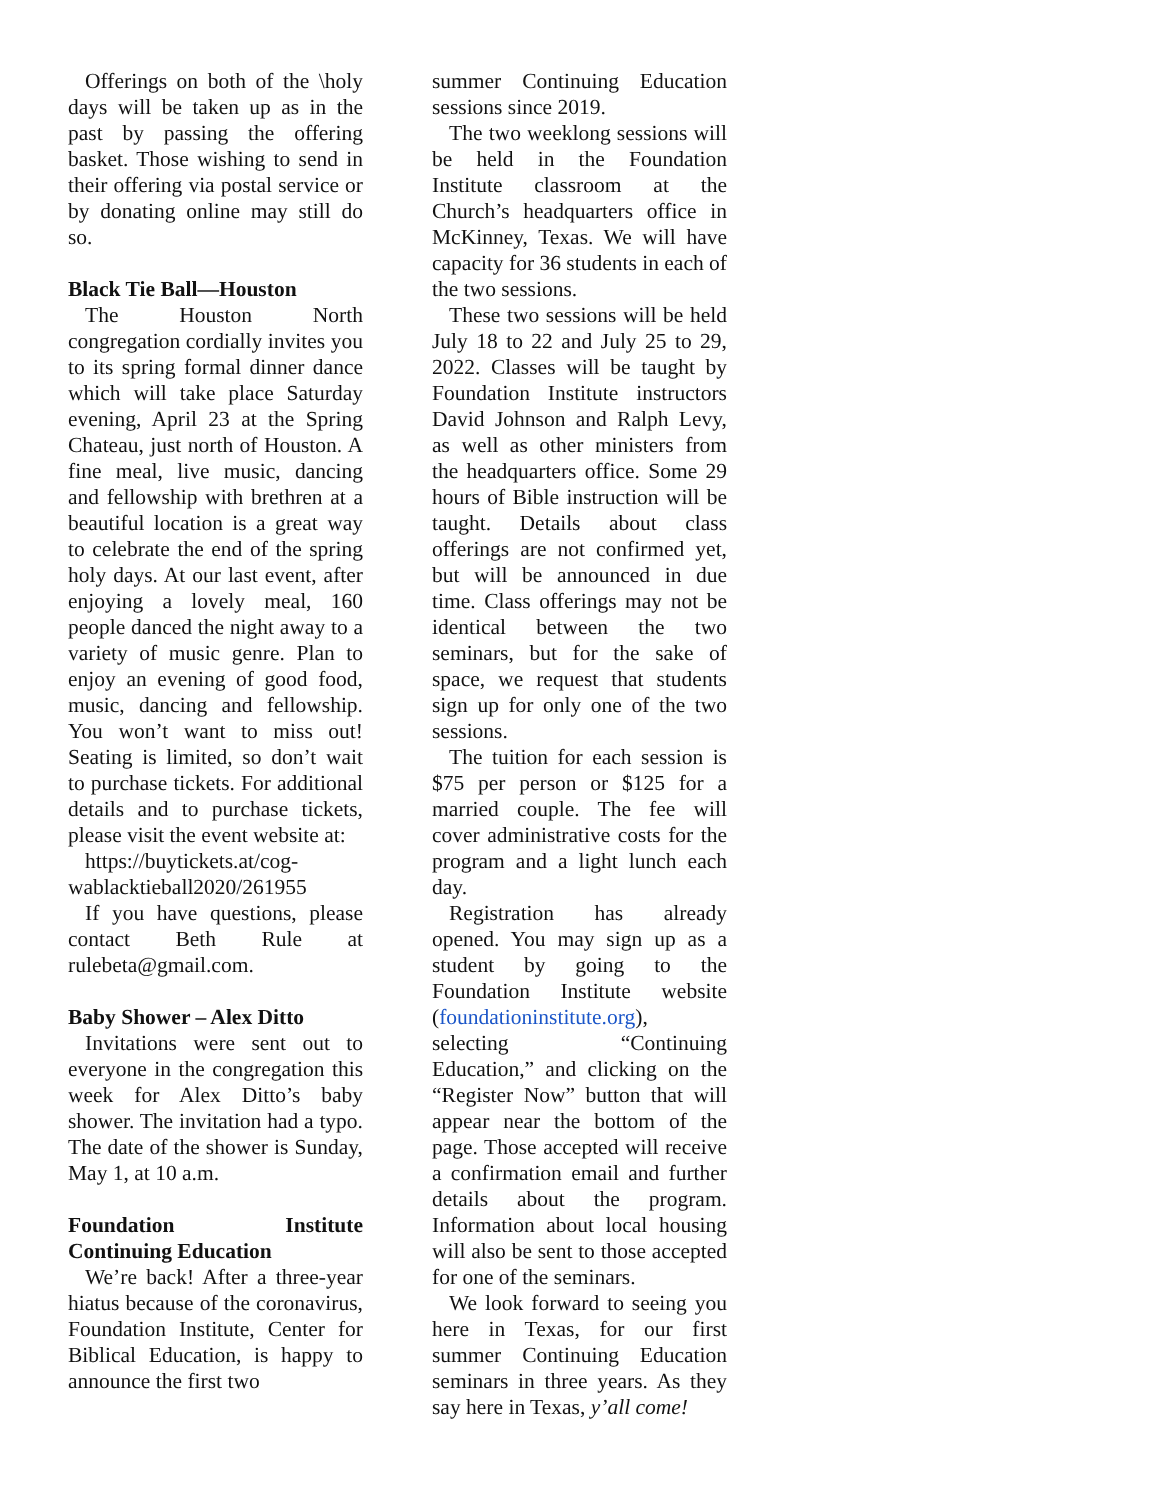Offerings on both of the \holy days will be taken up as in the past by passing the offering basket. Those wishing to send in their offering via postal service or by donating online may still do so.
Black Tie Ball—Houston
The Houston North congregation cordially invites you to its spring formal dinner dance which will take place Saturday evening, April 23 at the Spring Chateau, just north of Houston. A fine meal, live music, dancing and fellowship with brethren at a beautiful location is a great way to celebrate the end of the spring holy days. At our last event, after enjoying a lovely meal, 160 people danced the night away to a variety of music genre. Plan to enjoy an evening of good food, music, dancing and fellowship. You won’t want to miss out! Seating is limited, so don’t wait to purchase tickets. For additional details and to purchase tickets, please visit the event website at:
https://buytickets.at/cog-wablacktieball2020/261955
If you have questions, please contact Beth Rule at rulebeta@gmail.com.
Baby Shower – Alex Ditto
Invitations were sent out to everyone in the congregation this week for Alex Ditto’s baby shower. The invitation had a typo. The date of the shower is Sunday, May 1, at 10 a.m.
Foundation Institute Continuing Education
We’re back! After a three-year hiatus because of the coronavirus, Foundation Institute, Center for Biblical Education, is happy to announce the first two
summer Continuing Education sessions since 2019.
The two weeklong sessions will be held in the Foundation Institute classroom at the Church’s headquarters office in McKinney, Texas. We will have capacity for 36 students in each of the two sessions.
These two sessions will be held July 18 to 22 and July 25 to 29, 2022. Classes will be taught by Foundation Institute instructors David Johnson and Ralph Levy, as well as other ministers from the headquarters office. Some 29 hours of Bible instruction will be taught. Details about class offerings are not confirmed yet, but will be announced in due time. Class offerings may not be identical between the two seminars, but for the sake of space, we request that students sign up for only one of the two sessions.
The tuition for each session is $75 per person or $125 for a married couple. The fee will cover administrative costs for the program and a light lunch each day.
Registration has already opened. You may sign up as a student by going to the Foundation Institute website (foundationinstitute.org), selecting “Continuing Education,” and clicking on the “Register Now” button that will appear near the bottom of the page. Those accepted will receive a confirmation email and further details about the program. Information about local housing will also be sent to those accepted for one of the seminars.
We look forward to seeing you here in Texas, for our first summer Continuing Education seminars in three years. As they say here in Texas, y’all come!